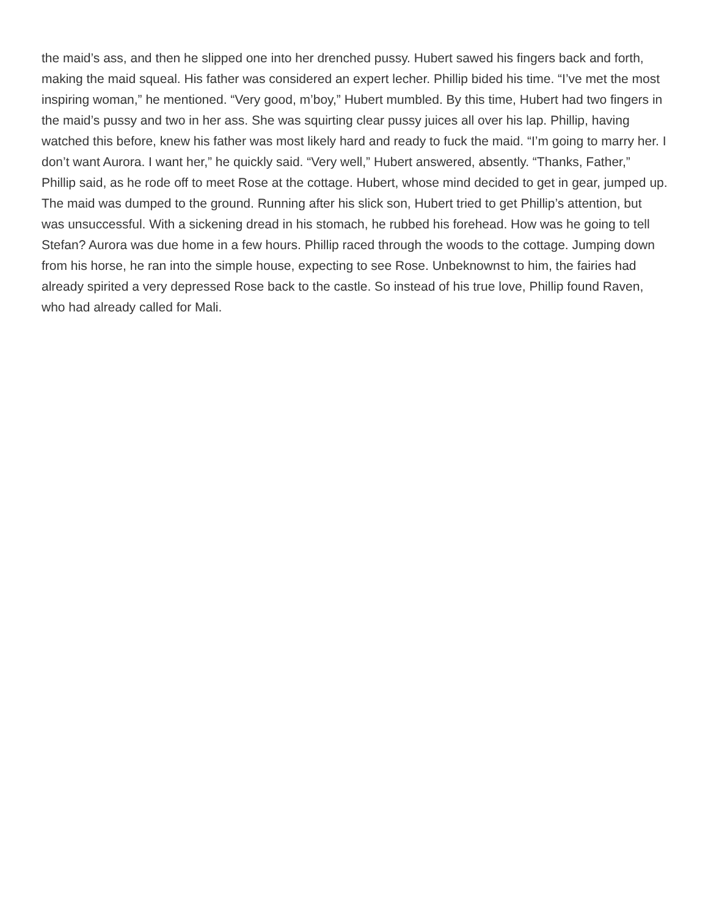the maid’s ass, and then he slipped one into her drenched pussy. Hubert sawed his fingers back and forth, making the maid squeal. His father was considered an expert lecher. Phillip bided his time. “I’ve met the most inspiring woman,” he mentioned. “Very good, m’boy,” Hubert mumbled. By this time, Hubert had two fingers in the maid’s pussy and two in her ass. She was squirting clear pussy juices all over his lap. Phillip, having watched this before, knew his father was most likely hard and ready to fuck the maid. “I’m going to marry her. I don’t want Aurora. I want her,” he quickly said. “Very well,” Hubert answered, absently. “Thanks, Father,” Phillip said, as he rode off to meet Rose at the cottage. Hubert, whose mind decided to get in gear, jumped up. The maid was dumped to the ground. Running after his slick son, Hubert tried to get Phillip’s attention, but was unsuccessful. With a sickening dread in his stomach, he rubbed his forehead. How was he going to tell Stefan? Aurora was due home in a few hours. Phillip raced through the woods to the cottage. Jumping down from his horse, he ran into the simple house, expecting to see Rose. Unbeknownst to him, the fairies had already spirited a very depressed Rose back to the castle. So instead of his true love, Phillip found Raven, who had already called for Mali.